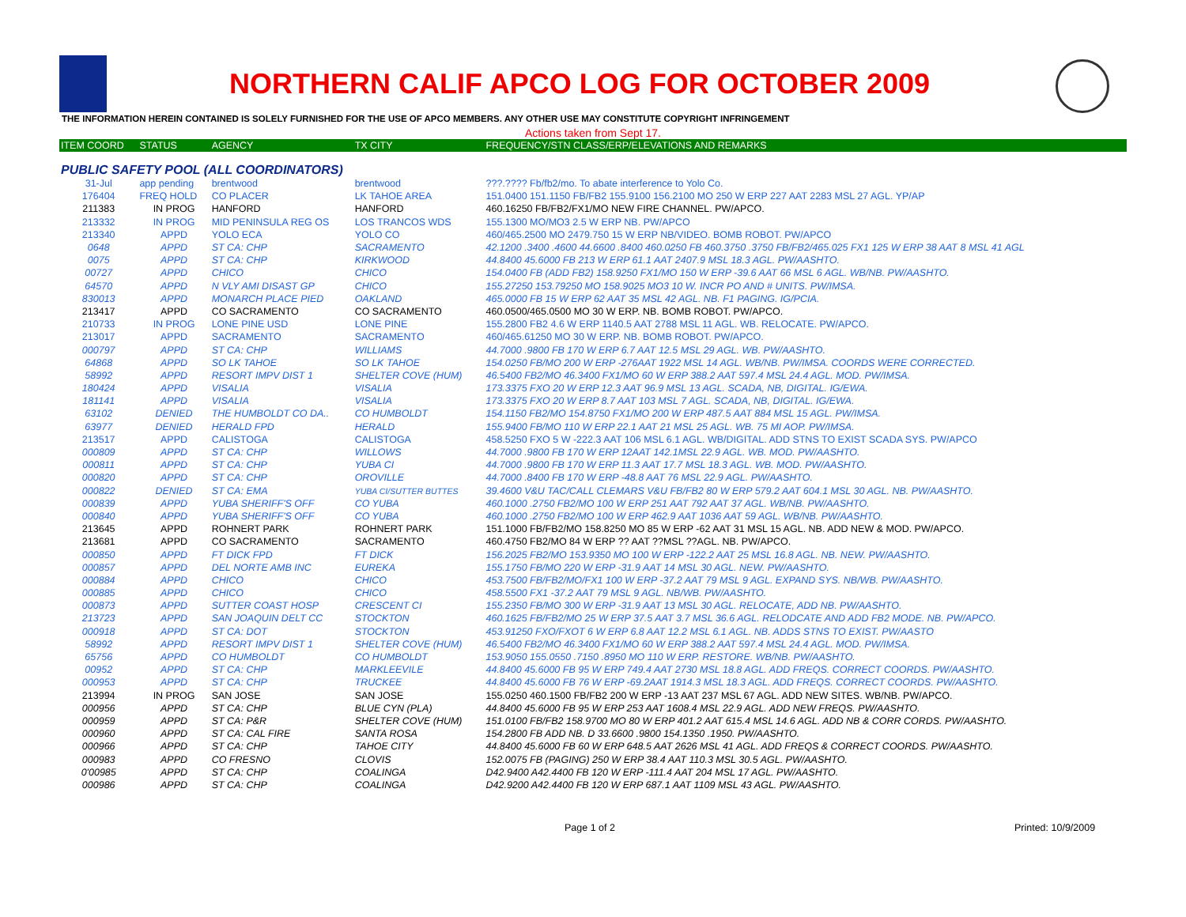NORTHERN CALIF APCO LOG FOR OCTOBER 2009
THE INFORMATION HEREIN CONTAINED IS SOLELY FURNISHED FOR THE USE OF APCO MEMBERS. ANY OTHER USE MAY CONSTITUTE COPYRIGHT INFRINGEMENT
Actions taken from Sept 17.
| ITEM COORD | STATUS | AGENCY | TX CITY | FREQUENCY/STN CLASS/ERP/ELEVATIONS AND REMARKS |
| --- | --- | --- | --- | --- |
| PUBLIC SAFETY POOL (ALL COORDINATORS) | | | | |
| 31-Jul | app pending | brentwood | brentwood | ???.???? Fb/fb2/mo. To abate interference to Yolo Co. |
| 176404 | FREQ HOLD | CO PLACER | LK TAHOE AREA | 151.0400 151.1150 FB/FB2 155.9100 156.2100 MO 250 W ERP 227 AAT 2283 MSL 27 AGL. YP/AP |
| 211383 | IN PROG | HANFORD | HANFORD | 460.16250 FB/FB2/FX1/MO NEW FIRE CHANNEL. PW/APCO. |
| 213332 | IN PROG | MID PENINSULA REG OS | LOS TRANCOS WDS | 155.1300 MO/MO3 2.5 W ERP NB. PW/APCO |
| 213340 | APPD | YOLO ECA | YOLO CO | 460/465.2500 MO 2479.750 15 W ERP NB/VIDEO. BOMB ROBOT. PW/APCO |
| 0648 | APPD | ST CA: CHP | SACRAMENTO | 42.1200 .3400 .4600 44.6600 .8400 460.0250 FB 460.3750 .3750 FB/FB2/465.025 FX1 125 W ERP 38 AAT 8 MSL 41 AGL |
| 0075 | APPD | ST CA: CHP | KIRKWOOD | 44.8400 45.6000 FB 213 W ERP 61.1 AAT 2407.9 MSL 18.3 AGL. PW/AASHTO. |
| 00727 | APPD | CHICO | CHICO | 154.0400 FB (ADD FB2) 158.9250 FX1/MO 150 W ERP -39.6 AAT 66 MSL 6 AGL. WB/NB. PW/AASHTO. |
| 64570 | APPD | N VLY AMI DISAST GP | CHICO | 155.27250 153.79250 MO 158.9025 MO3 10 W. INCR PO AND # UNITS. PW/IMSA. |
| 830013 | APPD | MONARCH PLACE PIED | OAKLAND | 465.0000 FB 15 W ERP 62 AAT 35 MSL 42 AGL. NB. F1 PAGING. IG/PCIA. |
| 213417 | APPD | CO SACRAMENTO | CO SACRAMENTO | 460.0500/465.0500 MO 30 W ERP. NB. BOMB ROBOT. PW/APCO. |
| 210733 | IN PROG | LONE PINE USD | LONE PINE | 155.2800 FB2 4.6 W ERP 1140.5 AAT 2788 MSL 11 AGL. WB. RELOCATE. PW/APCO. |
| 213017 | APPD | SACRAMENTO | SACRAMENTO | 460/465.61250 MO 30 W ERP. NB. BOMB ROBOT. PW/APCO. |
| 000797 | APPD | ST CA: CHP | WILLIAMS | 44.7000 .9800 FB 170 W ERP 6.7 AAT 12.5 MSL 29 AGL. WB. PW/AASHTO. |
| 64868 | APPD | SO LK TAHOE | SO LK TAHOE | 154.0250 FB/MO 200 W ERP -276AAT 1922 MSL 14 AGL. WB/NB. PW/IMSA. COORDS WERE CORRECTED. |
| 58992 | APPD | RESORT IMPV DIST 1 | SHELTER COVE (HUM) | 46.5400 FB2/MO 46.3400 FX1/MO 60 W ERP 388.2 AAT 597.4 MSL 24.4 AGL. MOD. PW/IMSA. |
| 180424 | APPD | VISALIA | VISALIA | 173.3375 FXO 20 W ERP 12.3 AAT 96.9 MSL 13 AGL. SCADA, NB, DIGITAL. IG/EWA. |
| 181141 | APPD | VISALIA | VISALIA | 173.3375 FXO 20 W ERP 8.7 AAT 103 MSL 7 AGL. SCADA, NB, DIGITAL. IG/EWA. |
| 63102 | DENIED | THE HUMBOLDT CO DA.. | CO HUMBOLDT | 154.1150 FB2/MO 154.8750 FX1/MO 200 W ERP 487.5 AAT 884 MSL 15 AGL. PW/IMSA. |
| 63977 | DENIED | HERALD FPD | HERALD | 155.9400 FB/MO 110 W ERP 22.1 AAT 21 MSL 25 AGL. WB. 75 MI AOP. PW/IMSA. |
| 213517 | APPD | CALISTOGA | CALISTOGA | 458.5250 FXO 5 W -222.3 AAT 106 MSL 6.1 AGL. WB/DIGITAL. ADD STNS TO EXIST SCADA SYS. PW/APCO |
| 000809 | APPD | ST CA: CHP | WILLOWS | 44.7000 .9800 FB 170 W ERP 12AAT 142.1MSL 22.9 AGL. WB. MOD. PW/AASHTO. |
| 000811 | APPD | ST CA: CHP | YUBA CI | 44.7000 .9800 FB 170 W ERP 11.3 AAT 17.7 MSL 18.3 AGL. WB. MOD. PW/AASHTO. |
| 000820 | APPD | ST CA: CHP | OROVILLE | 44.7000 .8400 FB 170 W ERP -48.8 AAT 76 MSL 22.9 AGL. PW/AASHTO. |
| 000822 | DENIED | ST CA: EMA | YUBA CI/SUTTER BUTTES | 39.4600 V&U TAC/CALL CLEMARS V&U FB/FB2 80 W ERP 579.2 AAT 604.1 MSL 30 AGL. NB. PW/AASHTO. |
| 000839 | APPD | YUBA SHERIFF'S OFF | CO YUBA | 460.1000 .2750 FB2/MO 100 W ERP 251 AAT 792 AAT 37 AGL. WB/NB. PW/AASHTO. |
| 000840 | APPD | YUBA SHERIFF'S OFF | CO YUBA | 460.1000 .2750 FB2/MO 100 W ERP 462.9 AAT 1036 AAT 59 AGL. WB/NB. PW/AASHTO. |
| 213645 | APPD | ROHNERT PARK | ROHNERT PARK | 151.1000 FB/FB2/MO 158.8250 MO 85 W ERP -62 AAT 31 MSL 15 AGL. NB. ADD NEW & MOD. PW/APCO. |
| 213681 | APPD | CO SACRAMENTO | SACRAMENTO | 460.4750 FB2/MO 84 W ERP ?? AAT ??MSL ??AGL. NB. PW/APCO. |
| 000850 | APPD | FT DICK FPD | FT DICK | 156.2025 FB2/MO 153.9350 MO 100 W ERP -122.2 AAT 25 MSL 16.8 AGL. NB. NEW. PW/AASHTO. |
| 000857 | APPD | DEL NORTE AMB INC | EUREKA | 155.1750 FB/MO 220 W ERP -31.9 AAT 14 MSL 30 AGL. NEW. PW/AASHTO. |
| 000884 | APPD | CHICO | CHICO | 453.7500 FB/FB2/MO/FX1 100 W ERP -37.2 AAT 79 MSL 9 AGL. EXPAND SYS. NB/WB. PW/AASHTO. |
| 000885 | APPD | CHICO | CHICO | 458.5500 FX1 -37.2 AAT 79 MSL 9 AGL. NB/WB. PW/AASHTO. |
| 000873 | APPD | SUTTER COAST HOSP | CRESCENT CI | 155.2350 FB/MO 300 W ERP -31.9 AAT 13 MSL 30 AGL. RELOCATE, ADD NB. PW/AASHTO. |
| 213723 | APPD | SAN JOAQUIN DELT CC | STOCKTON | 460.1625 FB/FB2/MO 25 W ERP 37.5 AAT 3.7 MSL 36.6 AGL. RELODCATE AND ADD FB2 MODE. NB. PW/APCO. |
| 000918 | APPD | ST CA: DOT | STOCKTON | 453.91250 FXO/FXOT 6 W ERP 6.8 AAT 12.2 MSL 6.1 AGL. NB. ADDS STNS TO EXIST. PW/AASTO |
| 58992 | APPD | RESORT IMPV DIST 1 | SHELTER COVE (HUM) | 46.5400 FB2/MO 46.3400 FX1/MO 60 W ERP 388.2 AAT 597.4 MSL 24.4 AGL. MOD. PW/IMSA. |
| 65756 | APPD | CO HUMBOLDT | CO HUMBOLDT | 153.9050 155.0550 .7150 .8950 MO 110 W ERP. RESTORE. WB/NB. PW/AASHTO. |
| 00952 | APPD | ST CA: CHP | MARKLEEVILE | 44.8400 45.6000 FB 95 W ERP 749.4 AAT 2730 MSL 18.8 AGL. ADD FREQS. CORRECT COORDS. PW/AASHTO. |
| 000953 | APPD | ST CA: CHP | TRUCKEE | 44.8400 45.6000 FB 76 W ERP -69.2AAT 1914.3 MSL 18.3 AGL. ADD FREQS. CORRECT COORDS. PW/AASHTO. |
| 213994 | IN PROG | SAN JOSE | SAN JOSE | 155.0250 460.1500 FB/FB2 200 W ERP -13 AAT 237 MSL 67 AGL. ADD NEW SITES. WB/NB. PW/APCO. |
| 000956 | APPD | ST CA: CHP | BLUE CYN (PLA) | 44.8400 45.6000 FB 95 W ERP 253 AAT 1608.4 MSL 22.9 AGL. ADD NEW FREQS. PW/AASHTO. |
| 000959 | APPD | ST CA: P&R | SHELTER COVE (HUM) | 151.0100 FB/FB2 158.9700 MO 80 W ERP 401.2 AAT 615.4 MSL 14.6 AGL. ADD NB & CORR CORDS. PW/AASHTO. |
| 000960 | APPD | ST CA: CAL FIRE | SANTA ROSA | 154.2800 FB ADD NB. D 33.6600 .9800 154.1350 .1950. PW/AASHTO. |
| 000966 | APPD | ST CA: CHP | TAHOE CITY | 44.8400 45.6000 FB 60 W ERP 648.5 AAT 2626 MSL 41 AGL. ADD FREQS & CORRECT COORDS. PW/AASHTO. |
| 000983 | APPD | CO FRESNO | CLOVIS | 152.0075 FB (PAGING) 250 W ERP 38.4 AAT 110.3 MSL 30.5 AGL. PW/AASHTO. |
| 0'00985 | APPD | ST CA: CHP | COALINGA | D42.9400 A42.4400 FB 120 W ERP -111.4 AAT 204 MSL 17 AGL. PW/AASHTO. |
| 000986 | APPD | ST CA: CHP | COALINGA | D42.9200 A42.4400 FB 120 W ERP 687.1 AAT 1109 MSL 43 AGL. PW/AASHTO. |
Page 1 of 2 Printed: 10/9/2009